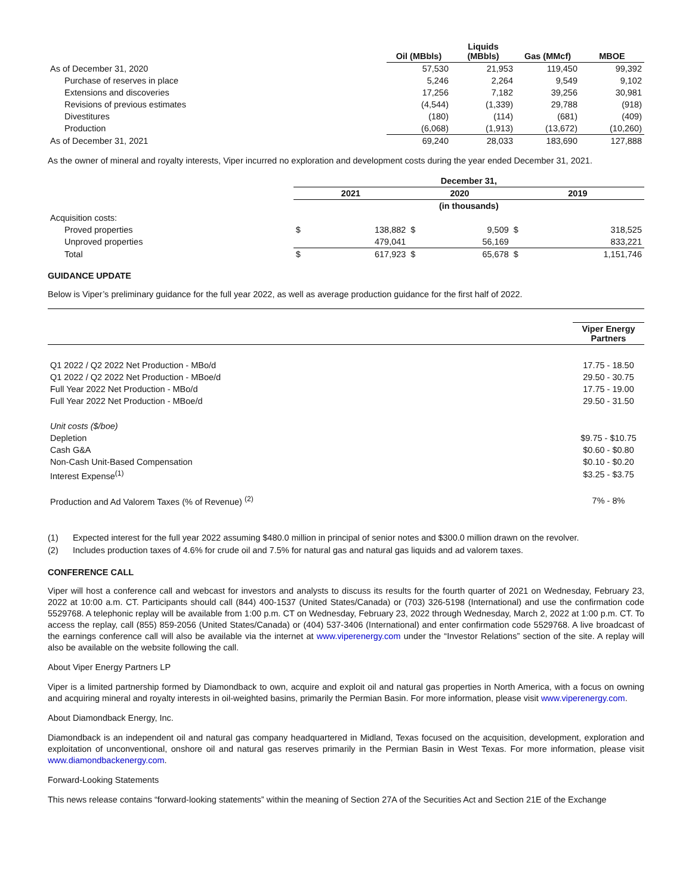| | Oil (MBbls) | Liquids (MBbls) | Gas (MMcf) | MBOE |
| --- | --- | --- | --- | --- |
| As of December 31, 2020 | 57,530 | 21,953 | 119,450 | 99,392 |
| Purchase of reserves in place | 5,246 | 2,264 | 9,549 | 9,102 |
| Extensions and discoveries | 17,256 | 7,182 | 39,256 | 30,981 |
| Revisions of previous estimates | (4,544) | (1,339) | 29,788 | (918) |
| Divestitures | (180) | (114) | (681) | (409) |
| Production | (6,068) | (1,913) | (13,672) | (10,260) |
| As of December 31, 2021 | 69,240 | 28,033 | 183,690 | 127,888 |
As the owner of mineral and royalty interests, Viper incurred no exploration and development costs during the year ended December 31, 2021.
| | December 31, | | | | | |
| --- | --- | --- | --- | --- | --- | --- |
| | 2021 | | 2020 | | 2019 | |
| | (in thousands) | | | | | |
| Acquisition costs: | | | | | | |
| Proved properties | $ | 138,882 | $ | 9,509 | $ | 318,525 |
| Unproved properties | | 479,041 | | 56,169 | | 833,221 |
| Total | $ | 617,923 | $ | 65,678 | $ | 1,151,746 |
GUIDANCE UPDATE
Below is Viper’s preliminary guidance for the full year 2022, as well as average production guidance for the first half of 2022.
| | Viper Energy Partners |
| Q1 2022 / Q2 2022 Net Production - MBo/d | 17.75 - 18.50 |
| Q1 2022 / Q2 2022 Net Production - MBoe/d | 29.50 - 30.75 |
| Full Year 2022 Net Production - MBo/d | 17.75 - 19.00 |
| Full Year 2022 Net Production - MBoe/d | 29.50 - 31.50 |
| Unit costs ($/boe) | |
| Depletion | $9.75 - $10.75 |
| Cash G&A | $0.60 - $0.80 |
| Non-Cash Unit-Based Compensation | $0.10 - $0.20 |
| Interest Expense<sup>(1)</sup> | $3.25 - $3.75 |
| Production and Ad Valorem Taxes (% of Revenue) <sup>(2)</sup> | 7% - 8% |
(1) Expected interest for the full year 2022 assuming $480.0 million in principal of senior notes and $300.0 million drawn on the revolver.
(2) Includes production taxes of 4.6% for crude oil and 7.5% for natural gas and natural gas liquids and ad valorem taxes.
CONFERENCE CALL
Viper will host a conference call and webcast for investors and analysts to discuss its results for the fourth quarter of 2021 on Wednesday, February 23, 2022 at 10:00 a.m. CT. Participants should call (844) 400-1537 (United States/Canada) or (703) 326-5198 (International) and use the confirmation code 5529768. A telephonic replay will be available from 1:00 p.m. CT on Wednesday, February 23, 2022 through Wednesday, March 2, 2022 at 1:00 p.m. CT. To access the replay, call (855) 859-2056 (United States/Canada) or (404) 537-3406 (International) and enter confirmation code 5529768. A live broadcast of the earnings conference call will also be available via the internet at www.viperenergy.com under the “Investor Relations” section of the site. A replay will also be available on the website following the call.
About Viper Energy Partners LP
Viper is a limited partnership formed by Diamondback to own, acquire and exploit oil and natural gas properties in North America, with a focus on owning and acquiring mineral and royalty interests in oil-weighted basins, primarily the Permian Basin. For more information, please visit www.viperenergy.com.
About Diamondback Energy, Inc.
Diamondback is an independent oil and natural gas company headquartered in Midland, Texas focused on the acquisition, development, exploration and exploitation of unconventional, onshore oil and natural gas reserves primarily in the Permian Basin in West Texas. For more information, please visit www.diamondbackenergy.com.
Forward-Looking Statements
This news release contains “forward-looking statements” within the meaning of Section 27A of the Securities Act and Section 21E of the Exchange